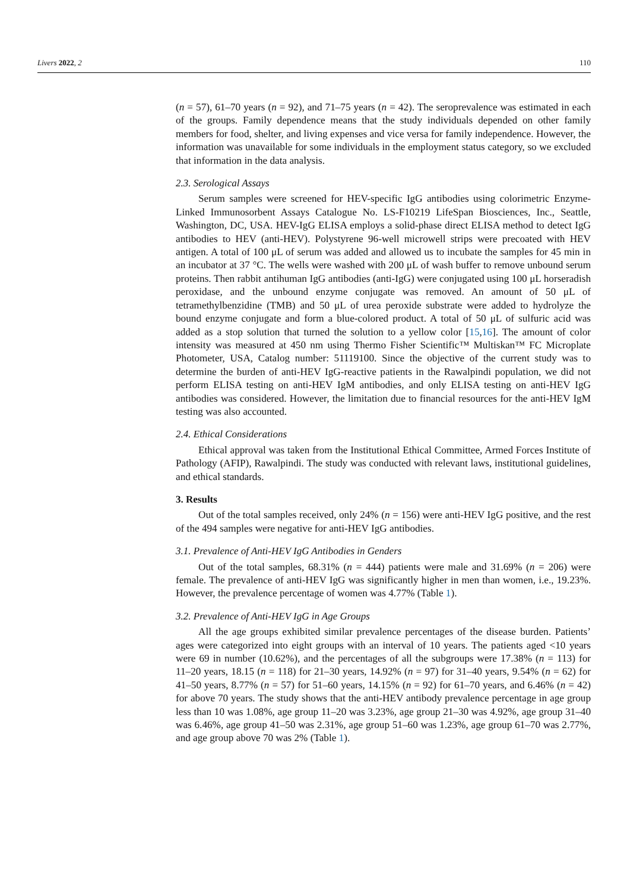Livers 2022, 2 110
(n = 57), 61–70 years (n = 92), and 71–75 years (n = 42). The seroprevalence was estimated in each of the groups. Family dependence means that the study individuals depended on other family members for food, shelter, and living expenses and vice versa for family independence. However, the information was unavailable for some individuals in the employment status category, so we excluded that information in the data analysis.
2.3. Serological Assays
Serum samples were screened for HEV-specific IgG antibodies using colorimetric Enzyme-Linked Immunosorbent Assays Catalogue No. LS-F10219 LifeSpan Biosciences, Inc., Seattle, Washington, DC, USA. HEV-IgG ELISA employs a solid-phase direct ELISA method to detect IgG antibodies to HEV (anti-HEV). Polystyrene 96-well microwell strips were precoated with HEV antigen. A total of 100 μL of serum was added and allowed us to incubate the samples for 45 min in an incubator at 37 °C. The wells were washed with 200 μL of wash buffer to remove unbound serum proteins. Then rabbit antihuman IgG antibodies (anti-IgG) were conjugated using 100 μL horseradish peroxidase, and the unbound enzyme conjugate was removed. An amount of 50 μL of tetramethylbenzidine (TMB) and 50 μL of urea peroxide substrate were added to hydrolyze the bound enzyme conjugate and form a blue-colored product. A total of 50 μL of sulfuric acid was added as a stop solution that turned the solution to a yellow color [15,16]. The amount of color intensity was measured at 450 nm using Thermo Fisher Scientific™ Multiskan™ FC Microplate Photometer, USA, Catalog number: 51119100. Since the objective of the current study was to determine the burden of anti-HEV IgG-reactive patients in the Rawalpindi population, we did not perform ELISA testing on anti-HEV IgM antibodies, and only ELISA testing on anti-HEV IgG antibodies was considered. However, the limitation due to financial resources for the anti-HEV IgM testing was also accounted.
2.4. Ethical Considerations
Ethical approval was taken from the Institutional Ethical Committee, Armed Forces Institute of Pathology (AFIP), Rawalpindi. The study was conducted with relevant laws, institutional guidelines, and ethical standards.
3. Results
Out of the total samples received, only 24% (n = 156) were anti-HEV IgG positive, and the rest of the 494 samples were negative for anti-HEV IgG antibodies.
3.1. Prevalence of Anti-HEV IgG Antibodies in Genders
Out of the total samples, 68.31% (n = 444) patients were male and 31.69% (n = 206) were female. The prevalence of anti-HEV IgG was significantly higher in men than women, i.e., 19.23%. However, the prevalence percentage of women was 4.77% (Table 1).
3.2. Prevalence of Anti-HEV IgG in Age Groups
All the age groups exhibited similar prevalence percentages of the disease burden. Patients’ ages were categorized into eight groups with an interval of 10 years. The patients aged <10 years were 69 in number (10.62%), and the percentages of all the subgroups were 17.38% (n = 113) for 11–20 years, 18.15 (n = 118) for 21–30 years, 14.92% (n = 97) for 31–40 years, 9.54% (n = 62) for 41–50 years, 8.77% (n = 57) for 51–60 years, 14.15% (n = 92) for 61–70 years, and 6.46% (n = 42) for above 70 years. The study shows that the anti-HEV antibody prevalence percentage in age group less than 10 was 1.08%, age group 11–20 was 3.23%, age group 21–30 was 4.92%, age group 31–40 was 6.46%, age group 41–50 was 2.31%, age group 51–60 was 1.23%, age group 61–70 was 2.77%, and age group above 70 was 2% (Table 1).